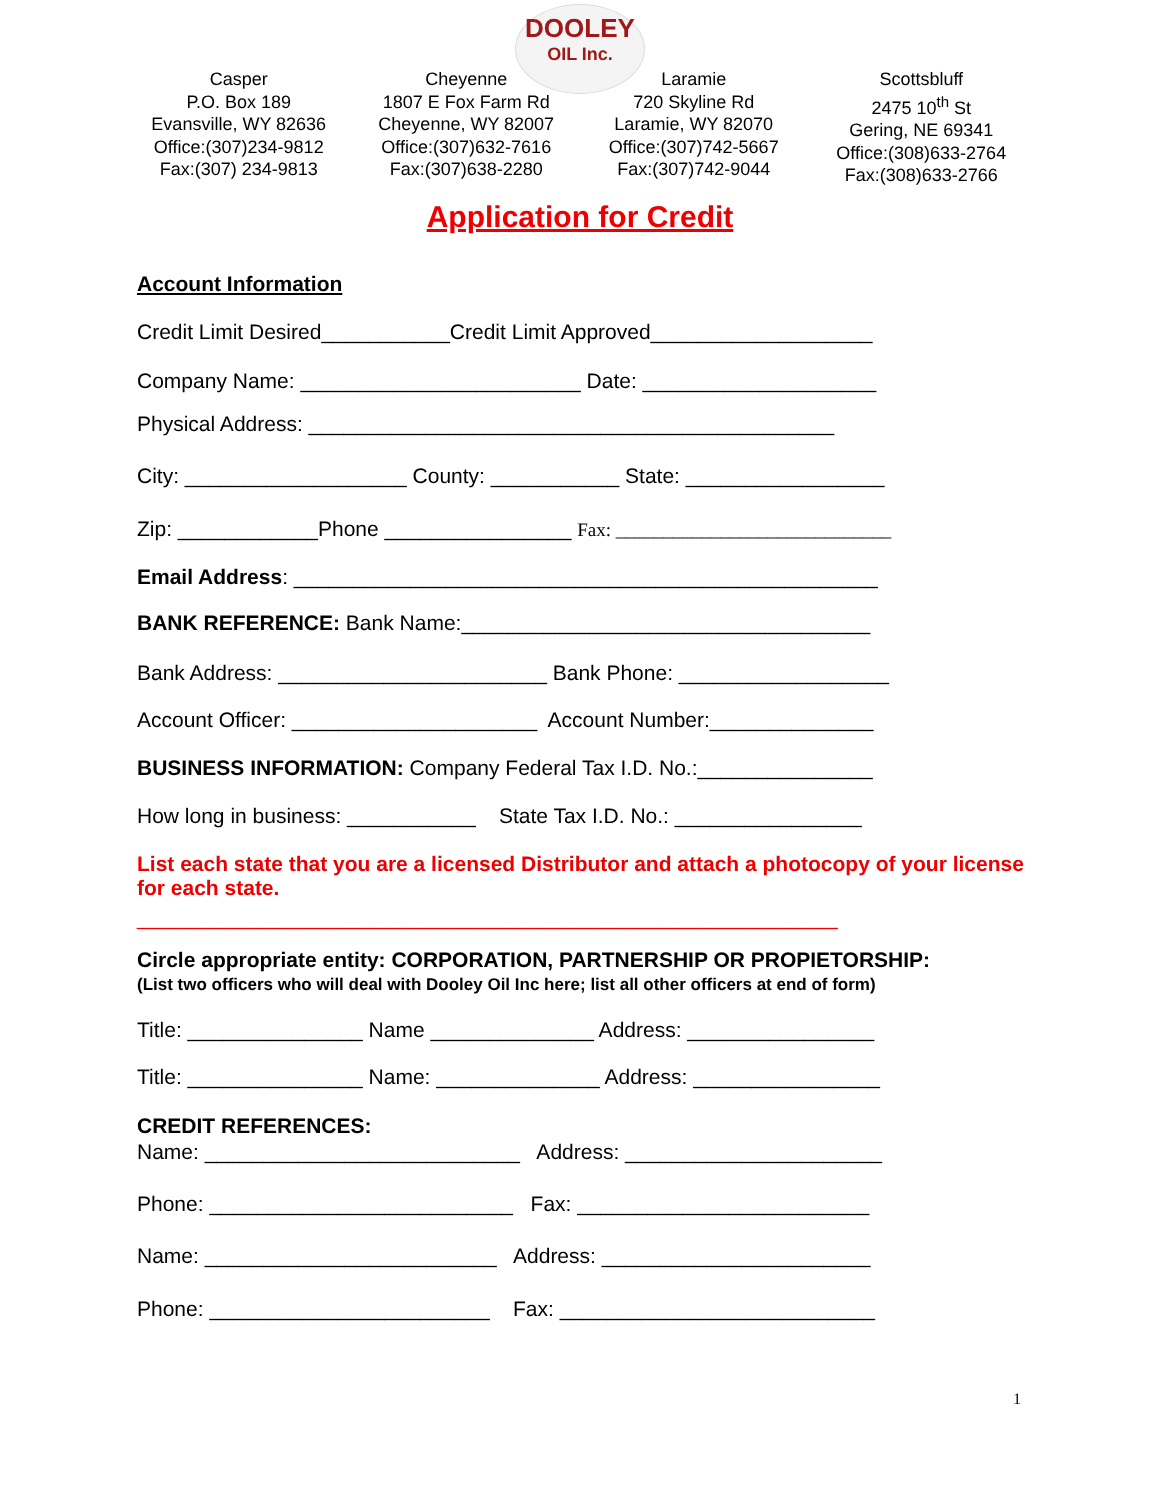DOOLEY
OIL Inc.
Casper
P.O. Box 189
Evansville, WY 82636
Office:(307)234-9812
Fax:(307) 234-9813
Cheyenne
1807 E Fox Farm Rd
Cheyenne, WY 82007
Office:(307)632-7616
Fax:(307)638-2280
Laramie
720 Skyline Rd
Laramie, WY 82070
Office:(307)742-5667
Fax:(307)742-9044
Scottsbluff
2475 10<sup>th</sup> St
Gering, NE 69341
Office:(308)633-2764
Fax:(308)633-2766
Application for Credit
Account Information
Credit Limit Desired___________Credit Limit Approved___________________
Company Name: ________________________ Date: ____________________
Physical Address: _____________________________________________
City: ___________________ County: ___________ State: _________________
Zip: ____________Phone ________________ Fax: _____________________________
Email Address: __________________________________________________
BANK REFERENCE: Bank Name:___________________________________
Bank Address: _______________________ Bank Phone: __________________
Account Officer: _____________________ Account Number:______________
BUSINESS INFORMATION: Company Federal Tax I.D. No.:_______________
How long in business: ___________ State Tax I.D. No.: ________________
List each state that you are a licensed Distributor and attach a photocopy of your license for each state.
____________________________________________________________
Circle appropriate entity: CORPORATION, PARTNERSHIP OR PROPIETORSHIP:
(List two officers who will deal with Dooley Oil Inc here; list all other officers at end of form)
Title: _______________ Name ______________ Address: ________________
Title: _______________ Name: ______________ Address: ________________
CREDIT REFERENCES:
Name: ___________________________ Address: ______________________
Phone: __________________________ Fax: _________________________
Name: _________________________ Address: _______________________
Phone: ________________________ Fax: ___________________________
1